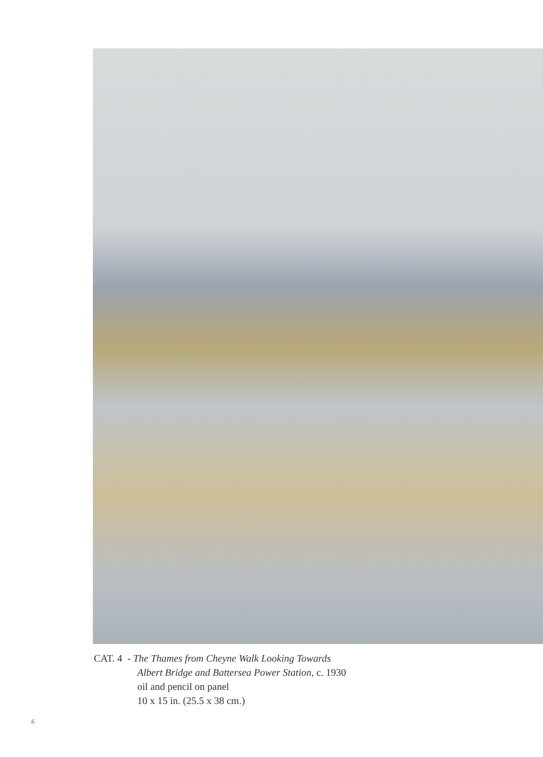CAT. 4 - The Thames from Cheyne Walk Looking Towards
Albert Bridge and Battersea Power Station, c. 1930
oil and pencil on panel
10 x 15 in. (25.5 x 38 cm.)
6